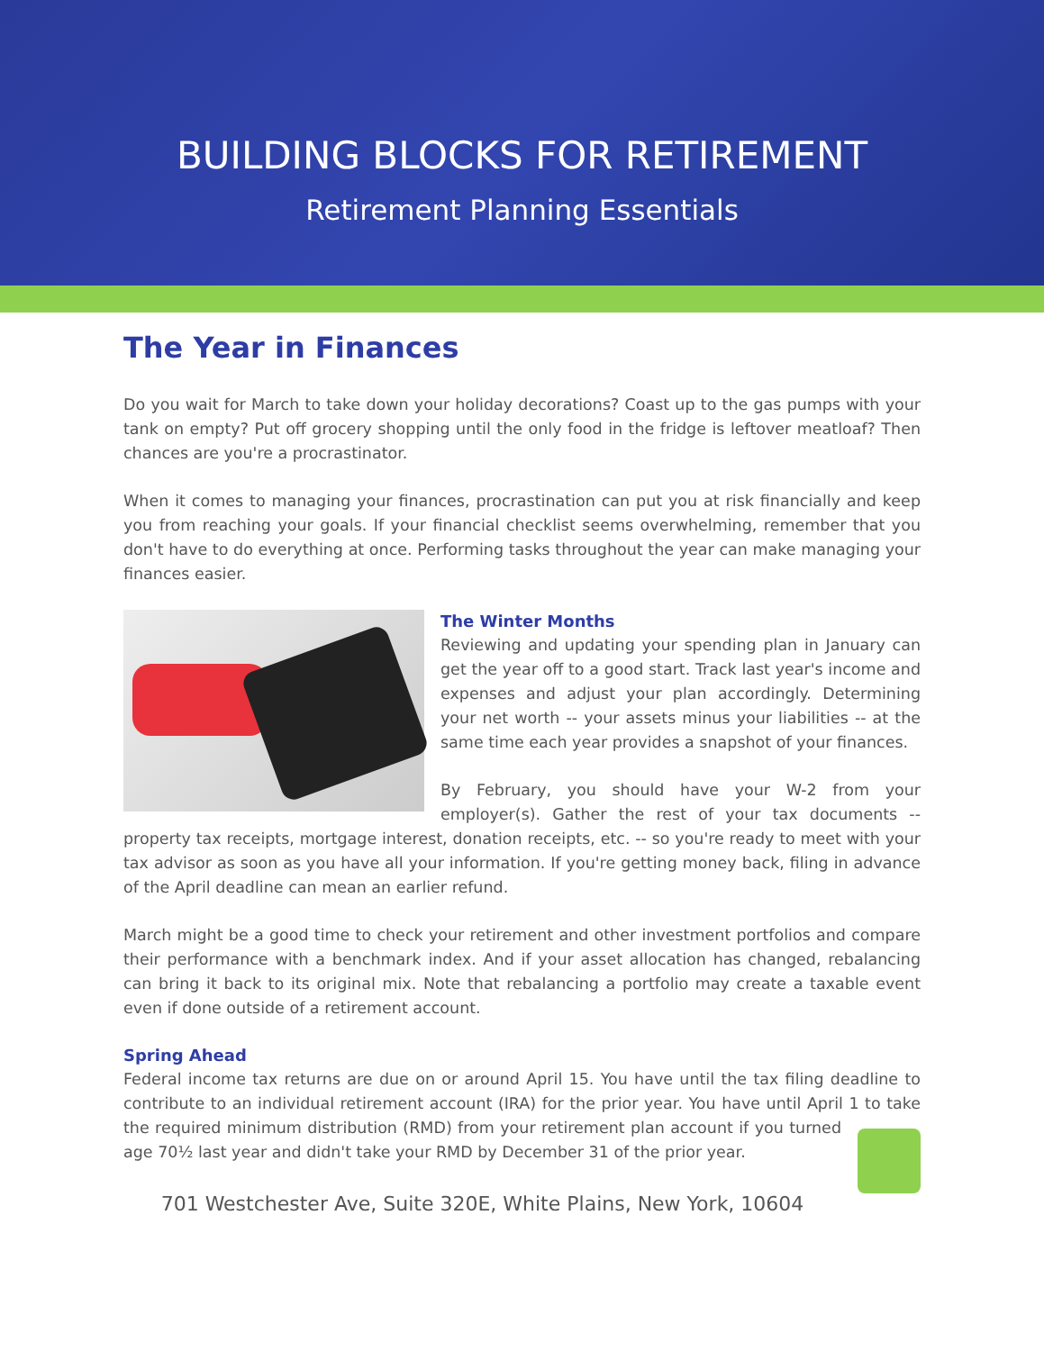BUILDING BLOCKS FOR RETIREMENT
Retirement Planning Essentials
The Year in Finances
Do you wait for March to take down your holiday decorations? Coast up to the gas pumps with your tank on empty? Put off grocery shopping until the only food in the fridge is leftover meatloaf? Then chances are you're a procrastinator.
When it comes to managing your finances, procrastination can put you at risk financially and keep you from reaching your goals. If your financial checklist seems overwhelming, remember that you don't have to do everything at once. Performing tasks throughout the year can make managing your finances easier.
The Winter Months
Reviewing and updating your spending plan in January can get the year off to a good start. Track last year's income and expenses and adjust your plan accordingly. Determining your net worth -- your assets minus your liabilities -- at the same time each year provides a snapshot of your finances.
By February, you should have your W-2 from your employer(s). Gather the rest of your tax documents -- property tax receipts, mortgage interest, donation receipts, etc. -- so you're ready to meet with your tax advisor as soon as you have all your information. If you're getting money back, filing in advance of the April deadline can mean an earlier refund.
March might be a good time to check your retirement and other investment portfolios and compare their performance with a benchmark index. And if your asset allocation has changed, rebalancing can bring it back to its original mix. Note that rebalancing a portfolio may create a taxable event even if done outside of a retirement account.
Spring Ahead
Federal income tax returns are due on or around April 15. You have until the tax filing deadline to contribute to an individual retirement account (IRA) for the prior year. You have until April 1 to take the required minimum distribution (RMD) from your retirement plan account if you turned age 70½ last year and didn't take your RMD by December 31 of the prior year.
701 Westchester Ave, Suite 320E, White Plains, New York, 10604